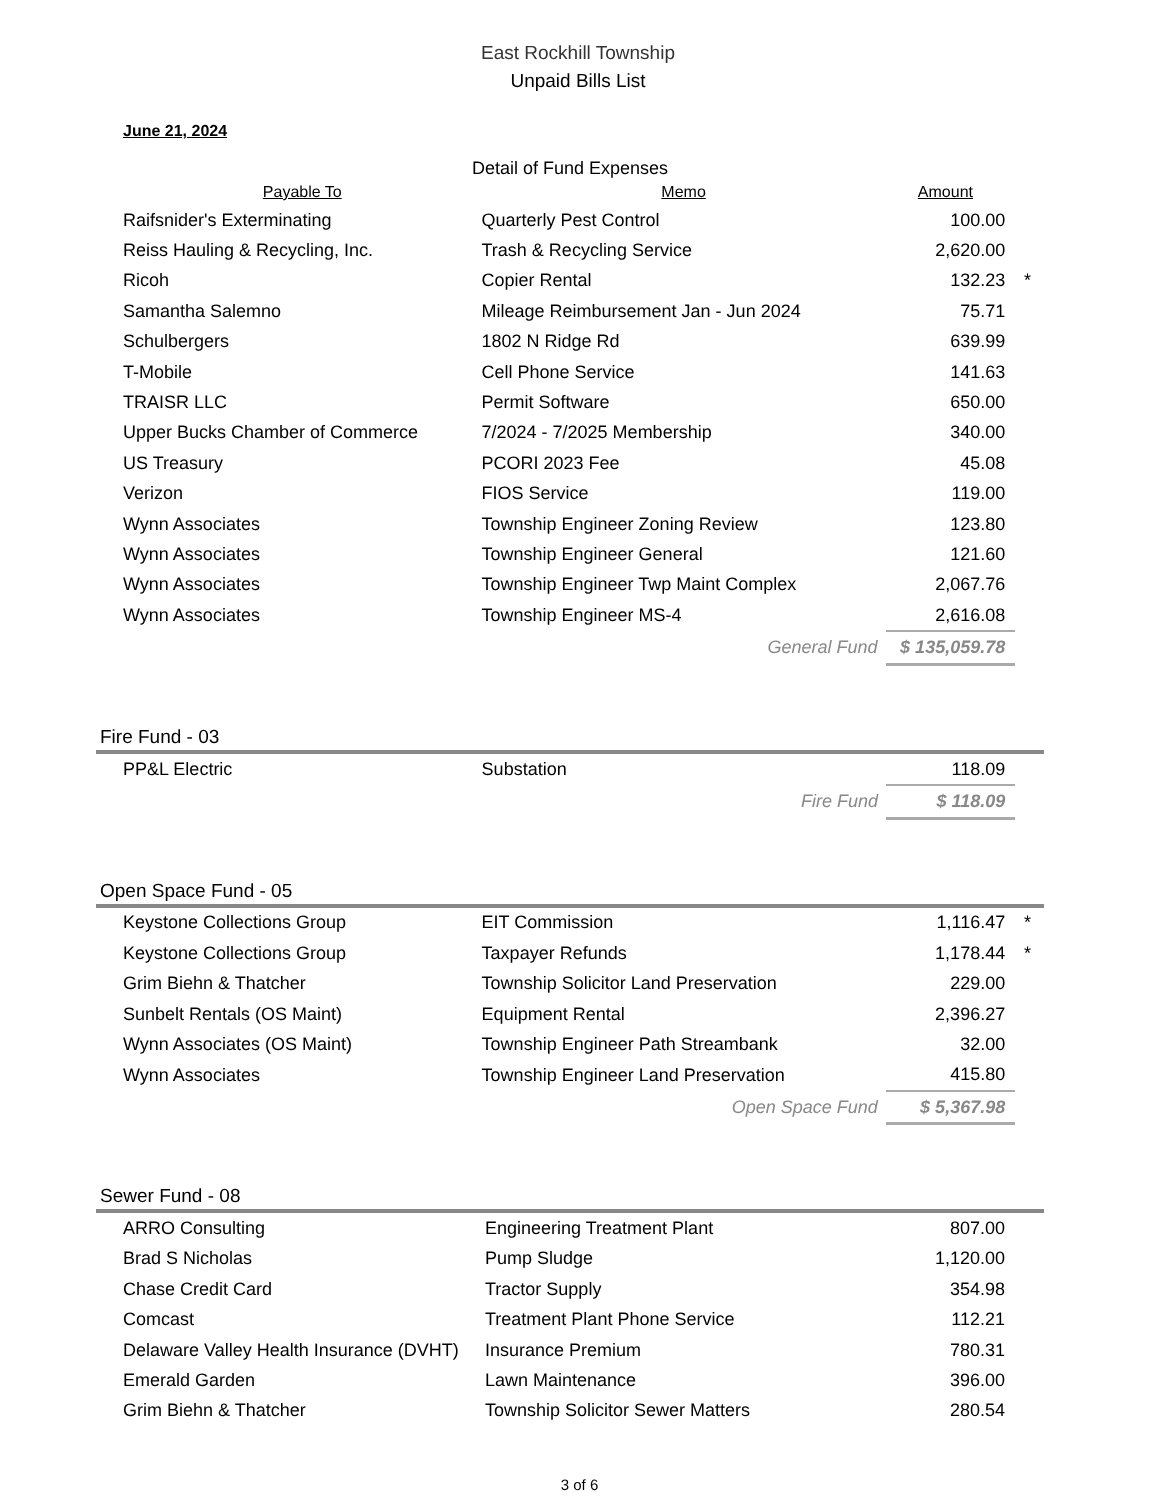East Rockhill Township
Unpaid Bills List
June 21, 2024
Detail of Fund Expenses
| Payable To | Memo | Amount | |
| --- | --- | --- | --- |
| Raifsnider's Exterminating | Quarterly Pest Control | 100.00 | |
| Reiss Hauling & Recycling, Inc. | Trash & Recycling Service | 2,620.00 | |
| Ricoh | Copier Rental | 132.23 | * |
| Samantha Salemno | Mileage Reimbursement Jan - Jun 2024 | 75.71 | |
| Schulbergers | 1802 N Ridge Rd | 639.99 | |
| T-Mobile | Cell Phone Service | 141.63 | |
| TRAISR LLC | Permit Software | 650.00 | |
| Upper Bucks Chamber of Commerce | 7/2024 - 7/2025 Membership | 340.00 | |
| US Treasury | PCORI 2023 Fee | 45.08 | |
| Verizon | FIOS Service | 119.00 | |
| Wynn Associates | Township Engineer Zoning Review | 123.80 | |
| Wynn Associates | Township Engineer General | 121.60 | |
| Wynn Associates | Township Engineer Twp Maint Complex | 2,067.76 | |
| Wynn Associates | Township Engineer MS-4 | 2,616.08 | |
| | General Fund | $ 135,059.78 | |
Fire Fund - 03
| PP&L Electric | Substation | 118.09 | |
| | Fire Fund | $ 118.09 | |
Open Space Fund - 05
| Keystone Collections Group | EIT Commission | 1,116.47 | * |
| Keystone Collections Group | Taxpayer Refunds | 1,178.44 | * |
| Grim Biehn & Thatcher | Township Solicitor Land Preservation | 229.00 | |
| Sunbelt Rentals (OS Maint) | Equipment Rental | 2,396.27 | |
| Wynn Associates (OS Maint) | Township Engineer Path Streambank | 32.00 | |
| Wynn Associates | Township Engineer Land Preservation | 415.80 | |
| | Open Space Fund | $ 5,367.98 | |
Sewer Fund - 08
| ARRO Consulting | Engineering Treatment Plant | 807.00 | |
| Brad S Nicholas | Pump Sludge | 1,120.00 | |
| Chase Credit Card | Tractor Supply | 354.98 | |
| Comcast | Treatment Plant Phone Service | 112.21 | |
| Delaware Valley Health Insurance (DVHT) | Insurance Premium | 780.31 | |
| Emerald Garden | Lawn Maintenance | 396.00 | |
| Grim Biehn & Thatcher | Township Solicitor Sewer Matters | 280.54 | |
3 of 6